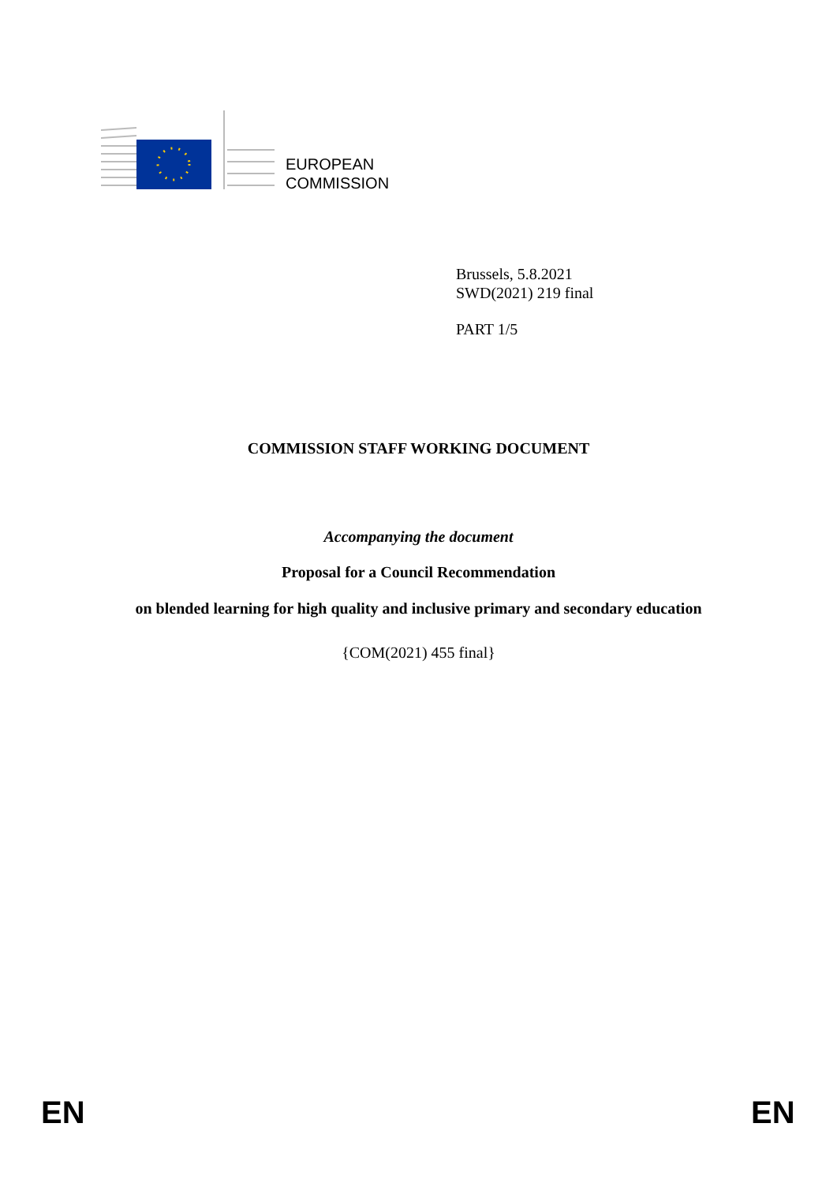EUROPEAN
COMMISSION
Brussels, 5.8.2021
SWD(2021) 219 final
PART 1/5
COMMISSION STAFF WORKING DOCUMENT
Accompanying the document
Proposal for a Council Recommendation
on blended learning for high quality and inclusive primary and secondary education
{COM(2021) 455 final}
EN EN